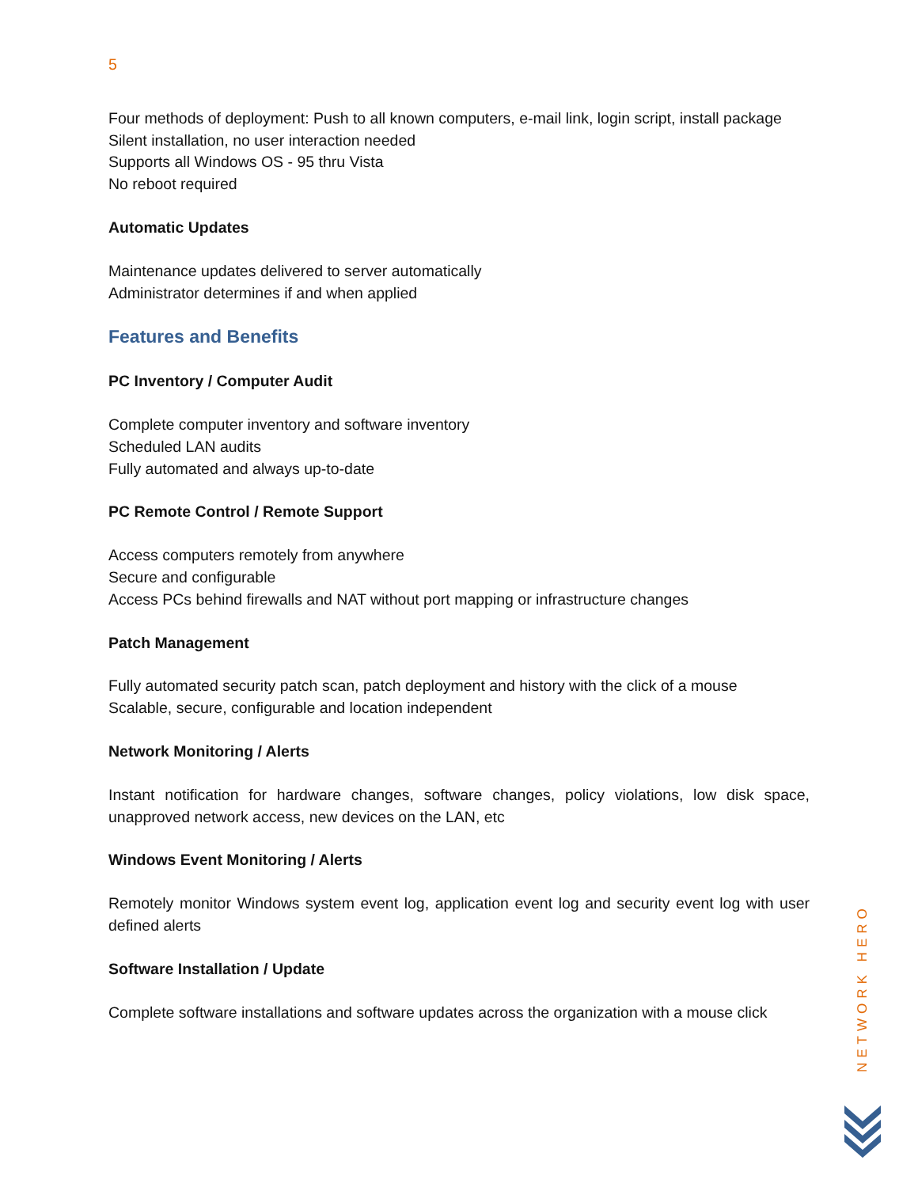5
Four methods of deployment: Push to all known computers, e-mail link, login script, install package
Silent installation, no user interaction needed
Supports all Windows OS - 95 thru Vista
No reboot required
Automatic Updates
Maintenance updates delivered to server automatically
Administrator determines if and when applied
Features and Benefits
PC Inventory / Computer Audit
Complete computer inventory and software inventory
Scheduled LAN audits
Fully automated and always up-to-date
PC Remote Control / Remote Support
Access computers remotely from anywhere
Secure and configurable
Access PCs behind firewalls and NAT without port mapping or infrastructure changes
Patch Management
Fully automated security patch scan, patch deployment and history with the click of a mouse
Scalable, secure, configurable and location independent
Network Monitoring / Alerts
Instant notification for hardware changes, software changes, policy violations, low disk space, unapproved network access, new devices on the LAN, etc
Windows Event Monitoring / Alerts
Remotely monitor Windows system event log, application event log and security event log with user defined alerts
Software Installation / Update
Complete software installations and software updates across the organization with a mouse click
NETWORK HERO